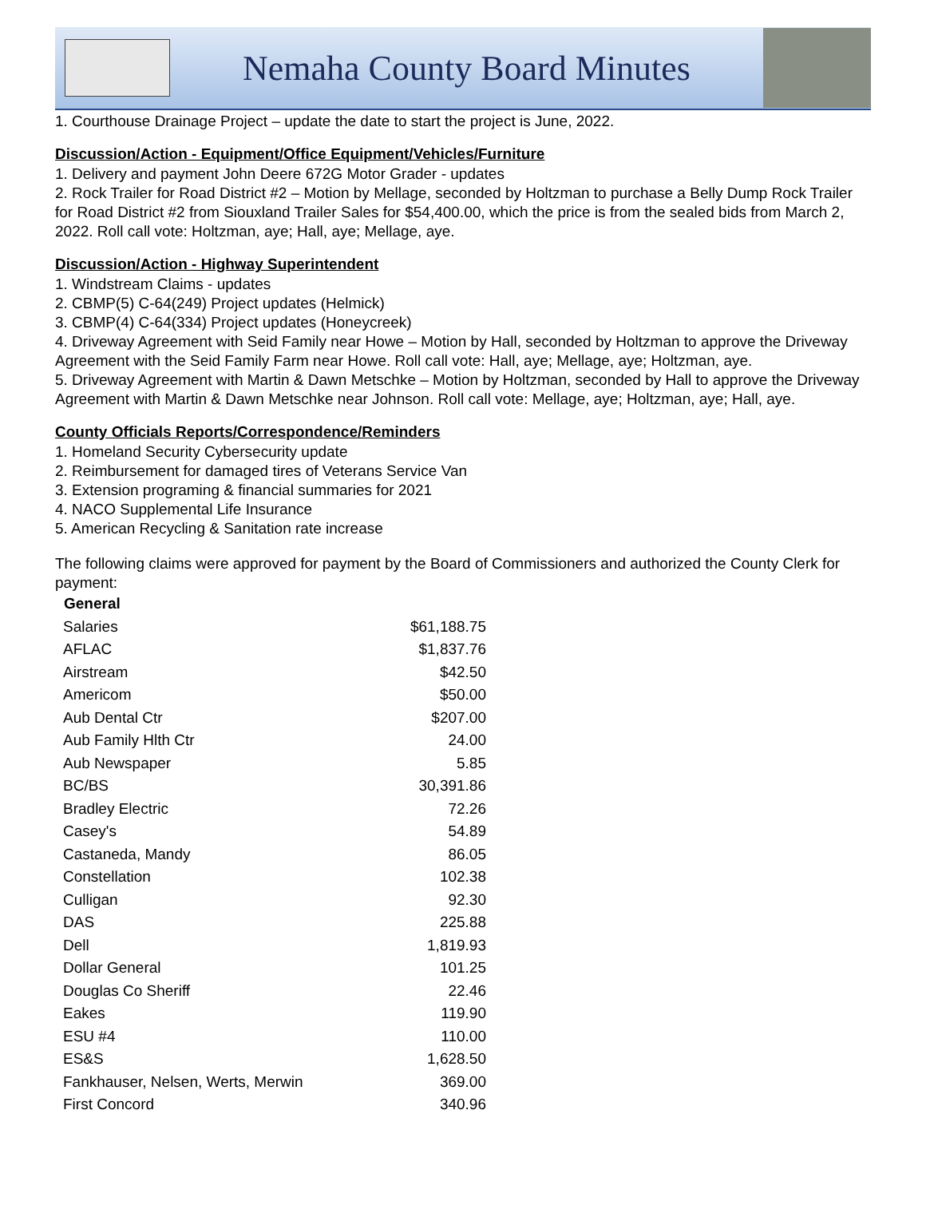Nemaha County Board Minutes
1. Courthouse Drainage Project – update the date to start the project is June, 2022.
Discussion/Action - Equipment/Office Equipment/Vehicles/Furniture
1. Delivery and payment John Deere 672G Motor Grader - updates
2. Rock Trailer for Road District #2 – Motion by Mellage, seconded by Holtzman to purchase a Belly Dump Rock Trailer for Road District #2 from Siouxland Trailer Sales for $54,400.00, which the price is from the sealed bids from March 2, 2022. Roll call vote: Holtzman, aye; Hall, aye; Mellage, aye.
Discussion/Action - Highway Superintendent
1. Windstream Claims - updates
2. CBMP(5) C-64(249) Project updates (Helmick)
3. CBMP(4) C-64(334) Project updates (Honeycreek)
4. Driveway Agreement with Seid Family near Howe – Motion by Hall, seconded by Holtzman to approve the Driveway Agreement with the Seid Family Farm near Howe. Roll call vote: Hall, aye; Mellage, aye; Holtzman, aye.
5. Driveway Agreement with Martin & Dawn Metschke – Motion by Holtzman, seconded by Hall to approve the Driveway Agreement with Martin & Dawn Metschke near Johnson. Roll call vote: Mellage, aye; Holtzman, aye; Hall, aye.
County Officials Reports/Correspondence/Reminders
1. Homeland Security Cybersecurity update
2. Reimbursement for damaged tires of Veterans Service Van
3. Extension programing & financial summaries for 2021
4. NACO Supplemental Life Insurance
5. American Recycling & Sanitation rate increase
The following claims were approved for payment by the Board of Commissioners and authorized the County Clerk for payment:
| General | |
| Salaries | $61,188.75 |
| AFLAC | $1,837.76 |
| Airstream | $42.50 |
| Americom | $50.00 |
| Aub Dental Ctr | $207.00 |
| Aub Family Hlth Ctr | 24.00 |
| Aub Newspaper | 5.85 |
| BC/BS | 30,391.86 |
| Bradley Electric | 72.26 |
| Casey's | 54.89 |
| Castaneda, Mandy | 86.05 |
| Constellation | 102.38 |
| Culligan | 92.30 |
| DAS | 225.88 |
| Dell | 1,819.93 |
| Dollar General | 101.25 |
| Douglas Co Sheriff | 22.46 |
| Eakes | 119.90 |
| ESU #4 | 110.00 |
| ES&S | 1,628.50 |
| Fankhauser, Nelsen, Werts, Merwin | 369.00 |
| First Concord | 340.96 |